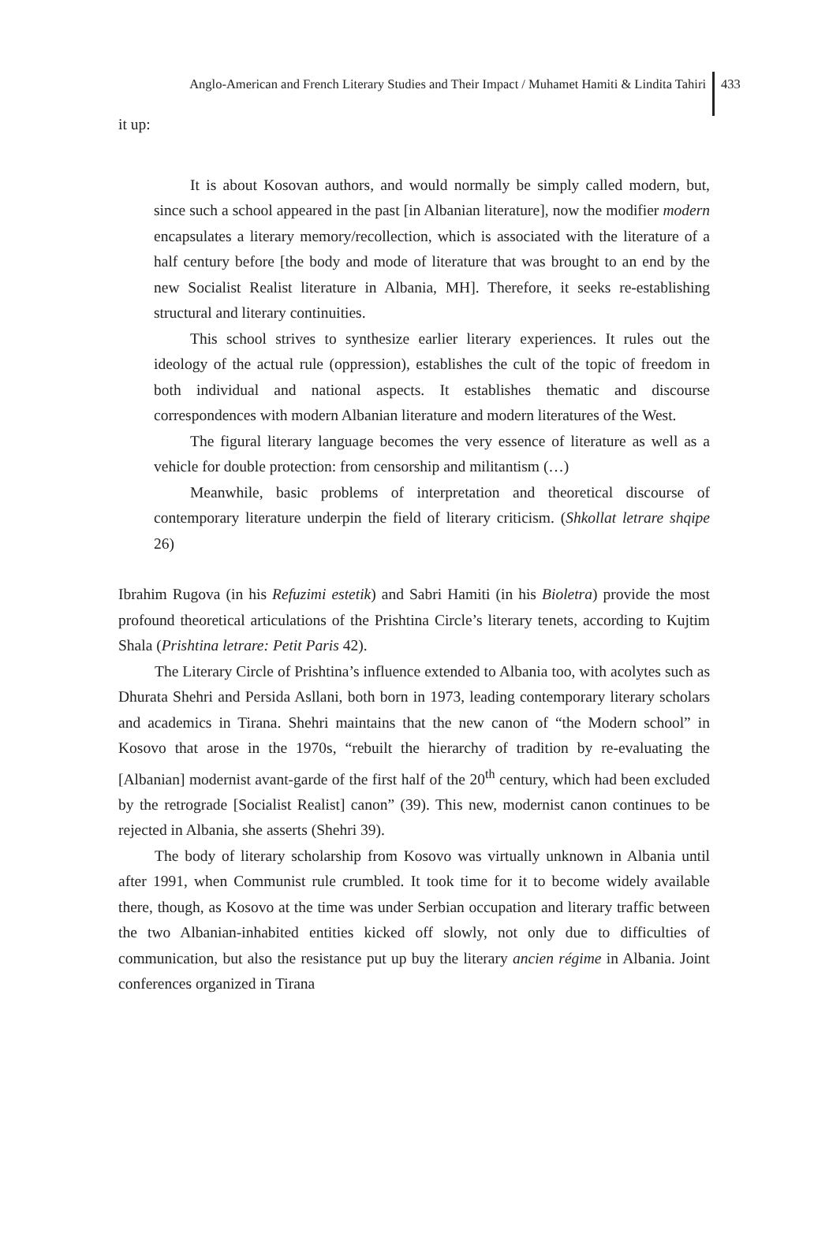Anglo-American and French Literary Studies and Their Impact / Muhamet Hamiti & Lindita Tahiri 433
it up:
It is about Kosovan authors, and would normally be simply called modern, but, since such a school appeared in the past [in Albanian literature], now the modifier modern encapsulates a literary memory/recollection, which is associated with the literature of a half century before [the body and mode of literature that was brought to an end by the new Socialist Realist literature in Albania, MH]. Therefore, it seeks re-establishing structural and literary continuities.
This school strives to synthesize earlier literary experiences. It rules out the ideology of the actual rule (oppression), establishes the cult of the topic of freedom in both individual and national aspects. It establishes thematic and discourse correspondences with modern Albanian literature and modern literatures of the West.
The figural literary language becomes the very essence of literature as well as a vehicle for double protection: from censorship and militantism (…)
Meanwhile, basic problems of interpretation and theoretical discourse of contemporary literature underpin the field of literary criticism. (Shkollat letrare shqipe 26)
Ibrahim Rugova (in his Refuzimi estetik) and Sabri Hamiti (in his Bioletra) provide the most profound theoretical articulations of the Prishtina Circle’s literary tenets, according to Kujtim Shala (Prishtina letrare: Petit Paris 42).
The Literary Circle of Prishtina’s influence extended to Albania too, with acolytes such as Dhurata Shehri and Persida Asllani, both born in 1973, leading contemporary literary scholars and academics in Tirana. Shehri maintains that the new canon of “the Modern school” in Kosovo that arose in the 1970s, “rebuilt the hierarchy of tradition by re-evaluating the [Albanian] modernist avant-garde of the first half of the 20<sup>th</sup> century, which had been excluded by the retrograde [Socialist Realist] canon” (39). This new, modernist canon continues to be rejected in Albania, she asserts (Shehri 39).
The body of literary scholarship from Kosovo was virtually unknown in Albania until after 1991, when Communist rule crumbled. It took time for it to become widely available there, though, as Kosovo at the time was under Serbian occupation and literary traffic between the two Albanian-inhabited entities kicked off slowly, not only due to difficulties of communication, but also the resistance put up buy the literary ancien régime in Albania. Joint conferences organized in Tirana